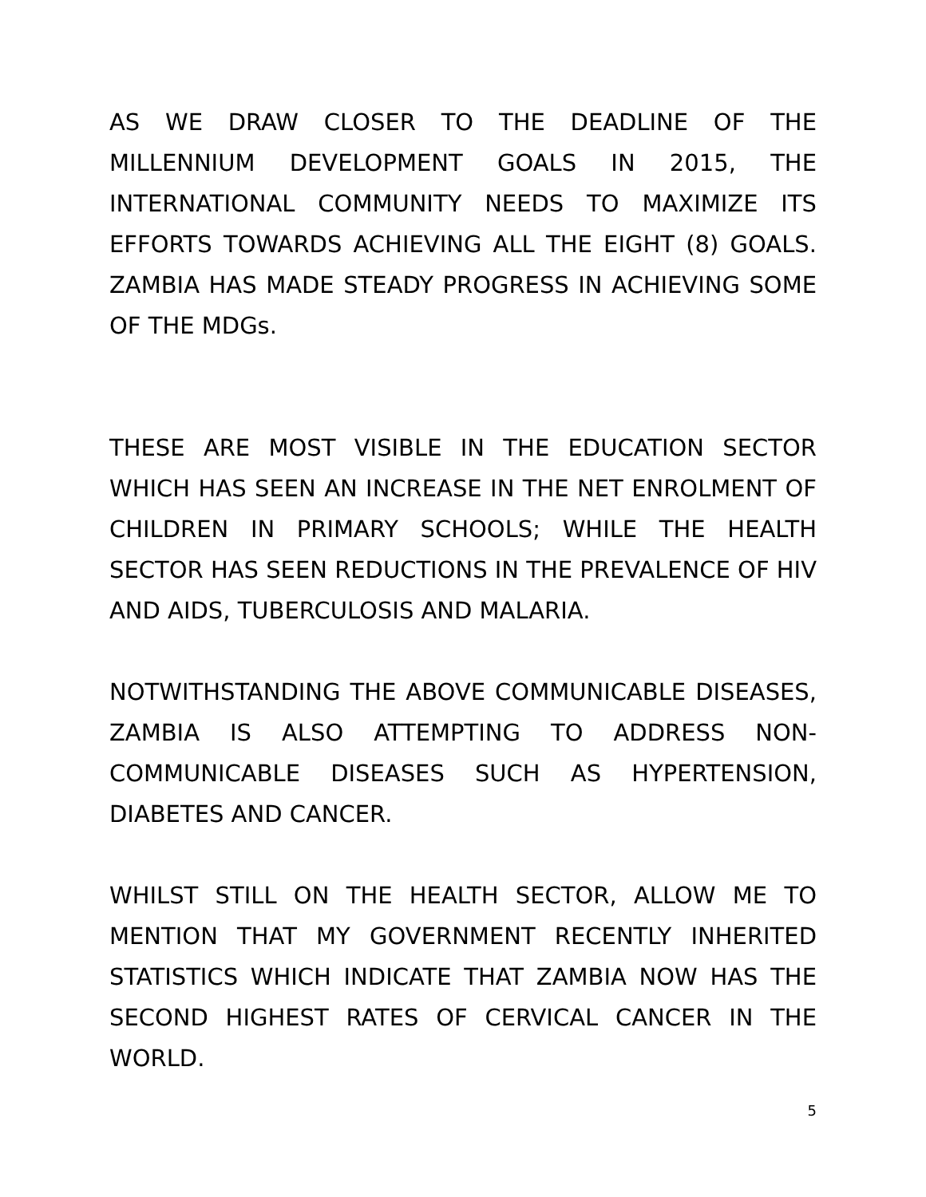AS WE DRAW CLOSER TO THE DEADLINE OF THE MILLENNIUM DEVELOPMENT GOALS IN 2015, THE INTERNATIONAL COMMUNITY NEEDS TO MAXIMIZE ITS EFFORTS TOWARDS ACHIEVING ALL THE EIGHT (8) GOALS. ZAMBIA HAS MADE STEADY PROGRESS IN ACHIEVING SOME OF THE MDGs.
THESE ARE MOST VISIBLE IN THE EDUCATION SECTOR WHICH HAS SEEN AN INCREASE IN THE NET ENROLMENT OF CHILDREN IN PRIMARY SCHOOLS; WHILE THE HEALTH SECTOR HAS SEEN REDUCTIONS IN THE PREVALENCE OF HIV AND AIDS, TUBERCULOSIS AND MALARIA.
NOTWITHSTANDING THE ABOVE COMMUNICABLE DISEASES, ZAMBIA IS ALSO ATTEMPTING TO ADDRESS NON-COMMUNICABLE DISEASES SUCH AS HYPERTENSION, DIABETES AND CANCER.
WHILST STILL ON THE HEALTH SECTOR, ALLOW ME TO MENTION THAT MY GOVERNMENT RECENTLY INHERITED STATISTICS WHICH INDICATE THAT ZAMBIA NOW HAS THE SECOND HIGHEST RATES OF CERVICAL CANCER IN THE WORLD.
5